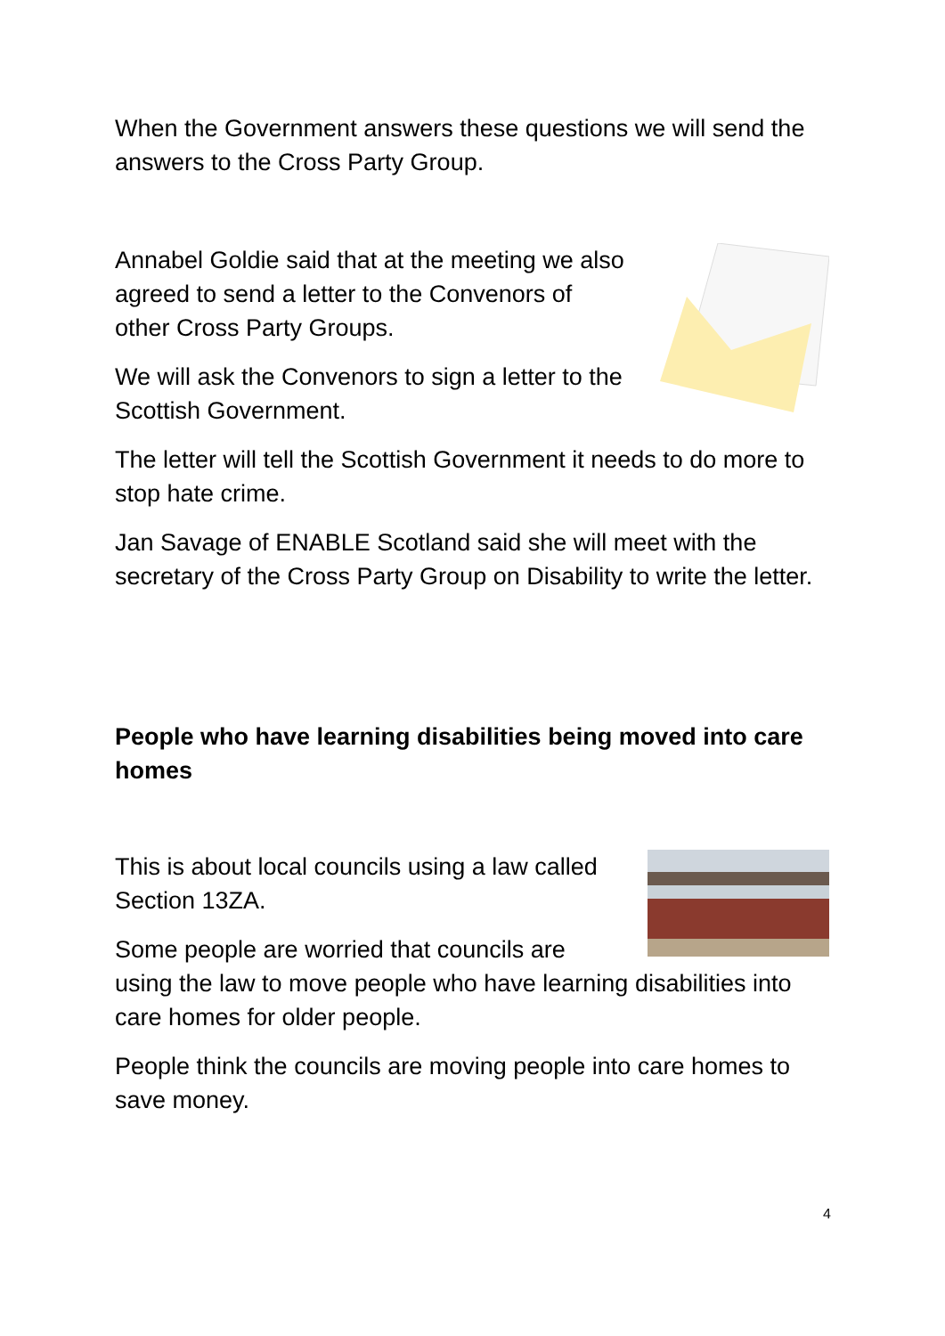When the Government answers these questions we will send the answers to the Cross Party Group.
Annabel Goldie said that at the meeting we also agreed to send a letter to the Convenors of other Cross Party Groups.
We will ask the Convenors to sign a letter to the Scottish Government.
The letter will tell the Scottish Government it needs to do more to stop hate crime.
Jan Savage of ENABLE Scotland said she will meet with the secretary of the Cross Party Group on Disability to write the letter.
People who have learning disabilities being moved into care homes
This is about local councils using a law called Section 13ZA.
Some people are worried that councils are
using the law to move people who have learning disabilities into care homes for older people.
People think the councils are moving people into care homes to save money.
4